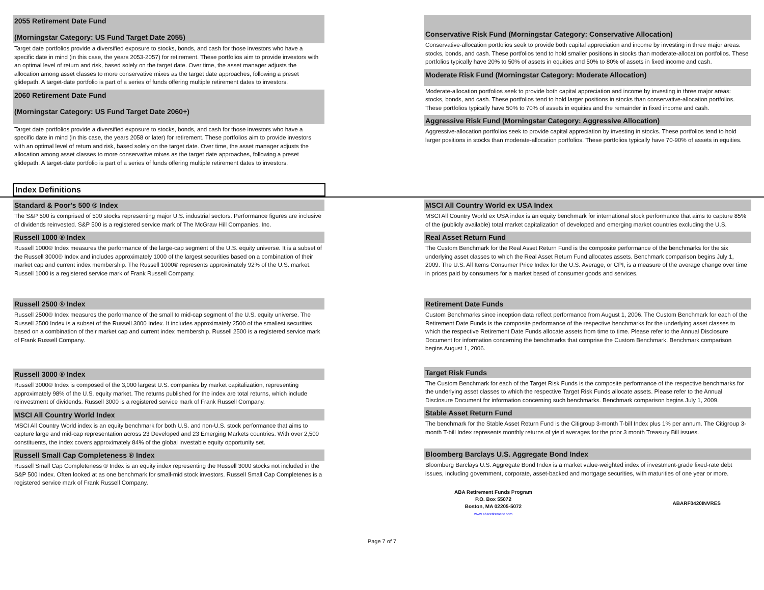2055 Retirement Date Fund
(Morningstar Category: US Fund Target Date 2055)
Target date portfolios provide a diversified exposure to stocks, bonds, and cash for those investors who have a specific date in mind (in this case, the years 2053-2057) for retirement. These portfolios aim to provide investors with an optimal level of return and risk, based solely on the target date. Over time, the asset manager adjusts the allocation among asset classes to more conservative mixes as the target date approaches, following a preset glidepath. A target-date portfolio is part of a series of funds offering multiple retirement dates to investors.
2060 Retirement Date Fund
(Morningstar Category: US Fund Target Date 2060+)
Target date portfolios provide a diversified exposure to stocks, bonds, and cash for those investors who have a specific date in mind (in this case, the years 2058 or later) for retirement. These portfolios aim to provide investors with an optimal level of return and risk, based solely on the target date. Over time, the asset manager adjusts the allocation among asset classes to more conservative mixes as the target date approaches, following a preset glidepath. A target-date portfolio is part of a series of funds offering multiple retirement dates to investors.
Conservative Risk Fund (Morningstar Category: Conservative Allocation)
Conservative-allocation portfolios seek to provide both capital appreciation and income by investing in three major areas: stocks, bonds, and cash. These portfolios tend to hold smaller positions in stocks than moderate-allocation portfolios. These portfolios typically have 20% to 50% of assets in equities and 50% to 80% of assets in fixed income and cash.
Moderate Risk Fund (Morningstar Category: Moderate Allocation)
Moderate-allocation portfolios seek to provide both capital appreciation and income by investing in three major areas: stocks, bonds, and cash. These portfolios tend to hold larger positions in stocks than conservative-allocation portfolios. These portfolios typically have 50% to 70% of assets in equities and the remainder in fixed income and cash.
Aggressive Risk Fund (Morningstar Category: Aggressive Allocation)
Aggressive-allocation portfolios seek to provide capital appreciation by investing in stocks. These portfolios tend to hold larger positions in stocks than moderate-allocation portfolios. These portfolios typically have 70-90% of assets in equities.
Index Definitions
Standard & Poor's 500 ® Index
The S&P 500 is comprised of 500 stocks representing major U.S. industrial sectors. Performance figures are inclusive of dividends reinvested. S&P 500 is a registered service mark of The McGraw Hill Companies, Inc.
Russell 1000 ® Index
Russell 1000® Index measures the performance of the large-cap segment of the U.S. equity universe. It is a subset of the Russell 3000® Index and includes approximately 1000 of the largest securities based on a combination of their market cap and current index membership. The Russell 1000® represents approximately 92% of the U.S. market. Russell 1000 is a registered service mark of Frank Russell Company.
Russell 2500 ® Index
Russell 2500® Index measures the performance of the small to mid-cap segment of the U.S. equity universe. The Russell 2500 Index is a subset of the Russell 3000 Index. It includes approximately 2500 of the smallest securities based on a combination of their market cap and current index membership. Russell 2500 is a registered service mark of Frank Russell Company.
Russell 3000 ® Index
Russell 3000® Index is composed of the 3,000 largest U.S. companies by market capitalization, representing approximately 98% of the U.S. equity market. The returns published for the index are total returns, which include reinvestment of dividends. Russell 3000 is a registered service mark of Frank Russell Company.
MSCI All Country World Index
MSCI All Country World index is an equity benchmark for both U.S. and non-U.S. stock performance that aims to capture large and mid-cap representation across 23 Developed and 23 Emerging Markets countries. With over 2,500 constituents, the index covers approximately 84% of the global investable equity opportunity set.
Russell Small Cap Completeness ® Index
Russell Small Cap Completeness ® Index is an equity index representing the Russell 3000 stocks not included in the S&P 500 Index. Often looked at as one benchmark for small-mid stock investors. Russell Small Cap Completenes is a registered service mark of Frank Russell Company.
MSCI All Country World ex USA Index
MSCI All Country World ex USA index is an equity benchmark for international stock performance that aims to capture 85% of the (publicly available) total market capitalization of developed and emerging market countries excluding the U.S.
Real Asset Return Fund
The Custom Benchmark for the Real Asset Return Fund is the composite performance of the benchmarks for the six underlying asset classes to which the Real Asset Return Fund allocates assets. Benchmark comparison begins July 1, 2009. The U.S. All Items Consumer Price Index for the U.S. Average, or CPI, is a measure of the average change over time in prices paid by consumers for a market based of consumer goods and services.
Retirement Date Funds
Custom Benchmarks since inception data reflect performance from August 1, 2006. The Custom Benchmark for each of the Retirement Date Funds is the composite performance of the respective benchmarks for the underlying asset classes to which the respective Retirement Date Funds allocate assets from time to time. Please refer to the Annual Disclosure Document for information concerning the benchmarks that comprise the Custom Benchmark. Benchmark comparison begins August 1, 2006.
Target Risk Funds
The Custom Benchmark for each of the Target Risk Funds is the composite performance of the respective benchmarks for the underlying asset classes to which the respective Target Risk Funds allocate assets. Please refer to the Annual Disclosure Document for information concerning such benchmarks. Benchmark comparison begins July 1, 2009.
Stable Asset Return Fund
The benchmark for the Stable Asset Return Fund is the Citigroup 3-month T-bill Index plus 1% per annum. The Citigroup 3-month T-bill Index represents monthly returns of yield averages for the prior 3 month Treasury Bill issues.
Bloomberg Barclays U.S. Aggregate Bond Index
Bloomberg Barclays U.S. Aggregate Bond Index is a market value-weighted index of investment-grade fixed-rate debt issues, including government, corporate, asset-backed and mortgage securities, with maturities of one year or more.
ABA Retirement Funds Program
P.O. Box 55072
Boston, MA 02205-5072
www.abaretirement.com
ABARF0420INVRES
Page 7 of 7